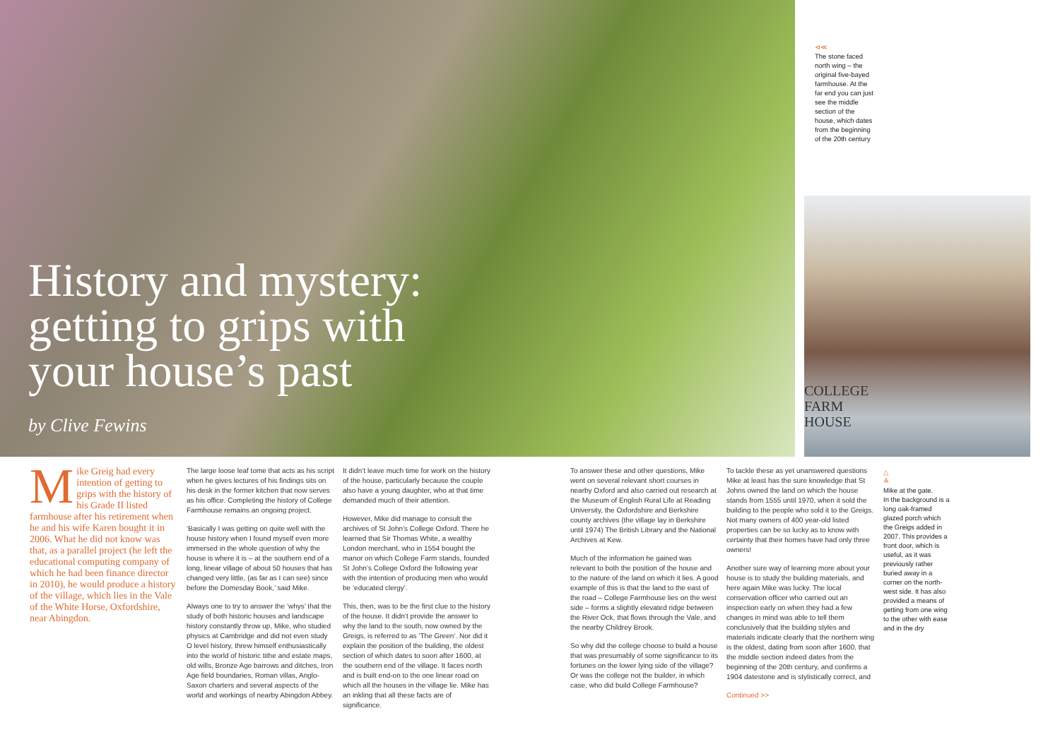History and mystery:
getting to grips with
your house’s past
by Clive Fewins
⊲≪
The stone faced north wing – the original five-bayed farmhouse. At the far end you can just see the middle section of the house, which dates from the beginning of the 20th century
COLLEGE
FARM
HOUSE
Mike Greig had every intention of getting to grips with the history of his Grade II listed farmhouse after his retirement when he and his wife Karen bought it in 2006. What he did not know was that, as a parallel project (he left the educational computing company of which he had been finance director in 2010), he would produce a history of the village, which lies in the Vale of the White Horse, Oxfordshire, near Abingdon.
The large loose leaf tome that acts as his script when he gives lectures of his findings sits on his desk in the former kitchen that now serves as his office. Completing the history of College Farmhouse remains an ongoing project.
‘Basically I was getting on quite well with the house history when I found myself even more immersed in the whole question of why the house is where it is – at the southern end of a long, linear village of about 50 houses that has changed very little, (as far as I can see) since before the Domesday Book,’ said Mike.
Always one to try to answer the ‘whys’ that the study of both historic houses and landscape history constantly throw up, Mike, who studied physics at Cambridge and did not even study O level history, threw himself enthusiastically into the world of historic tithe and estate maps, old wills, Bronze Age barrows and ditches, Iron Age field boundaries, Roman villas, Anglo-Saxon charters and several aspects of the world and workings of nearby Abingdon Abbey.
It didn’t leave much time for work on the history of the house, particularly because the couple also have a young daughter, who at that time demanded much of their attention.
However, Mike did manage to consult the archives of St John’s College Oxford. There he learned that Sir Thomas White, a wealthy London merchant, who in 1554 bought the manor on which College Farm stands, founded St John’s College Oxford the following year with the intention of producing men who would be ‘educated clergy’.
This, then, was to be the first clue to the history of the house. It didn’t provide the answer to why the land to the south, now owned by the Greigs, is referred to as ‘The Green’. Nor did it explain the position of the building, the oldest section of which dates to soon after 1600, at the southern end of the village. It faces north and is built end-on to the one linear road on which all the houses in the village lie. Mike has an inkling that all these facts are of significance.
To answer these and other questions, Mike went on several relevant short courses in nearby Oxford and also carried out research at the Museum of English Rural Life at Reading University, the Oxfordshire and Berkshire county archives (the village lay in Berkshire until 1974) The British Library and the National Archives at Kew.
Much of the information he gained was relevant to both the position of the house and to the nature of the land on which it lies. A good example of this is that the land to the east of the road – College Farmhouse lies on the west side – forms a slightly elevated ridge between the River Ock, that flows through the Vale, and the nearby Childrey Brook.
So why did the college choose to build a house that was presumably of some significance to its fortunes on the lower lying side of the village? Or was the college not the builder, in which case, who did build College Farmhouse?
To tackle these as yet unanswered questions Mike at least has the sure knowledge that St Johns owned the land on which the house stands from 1555 until 1970, when it sold the building to the people who sold it to the Greigs. Not many owners of 400 year-old listed properties can be so lucky as to know with certainty that their homes have had only three owners!
Another sure way of learning more about your house is to study the building materials, and here again Mike was lucky. The local conservation officer who carried out an inspection early on when they had a few changes in mind was able to tell them conclusively that the building styles and materials indicate clearly that the northern wing is the oldest, dating from soon after 1600, that the middle section indeed dates from the beginning of the 20th century, and confirms a 1904 datestone and is stylistically correct, and
Continued >>
△
≙
Mike at the gate.
In the background is a long oak-framed glazed porch which the Greigs added in 2007. This provides a front door, which is useful, as it was previously rather buried away in a corner on the north-west side. It has also provided a means of getting from one wing to the other with ease and in the dry